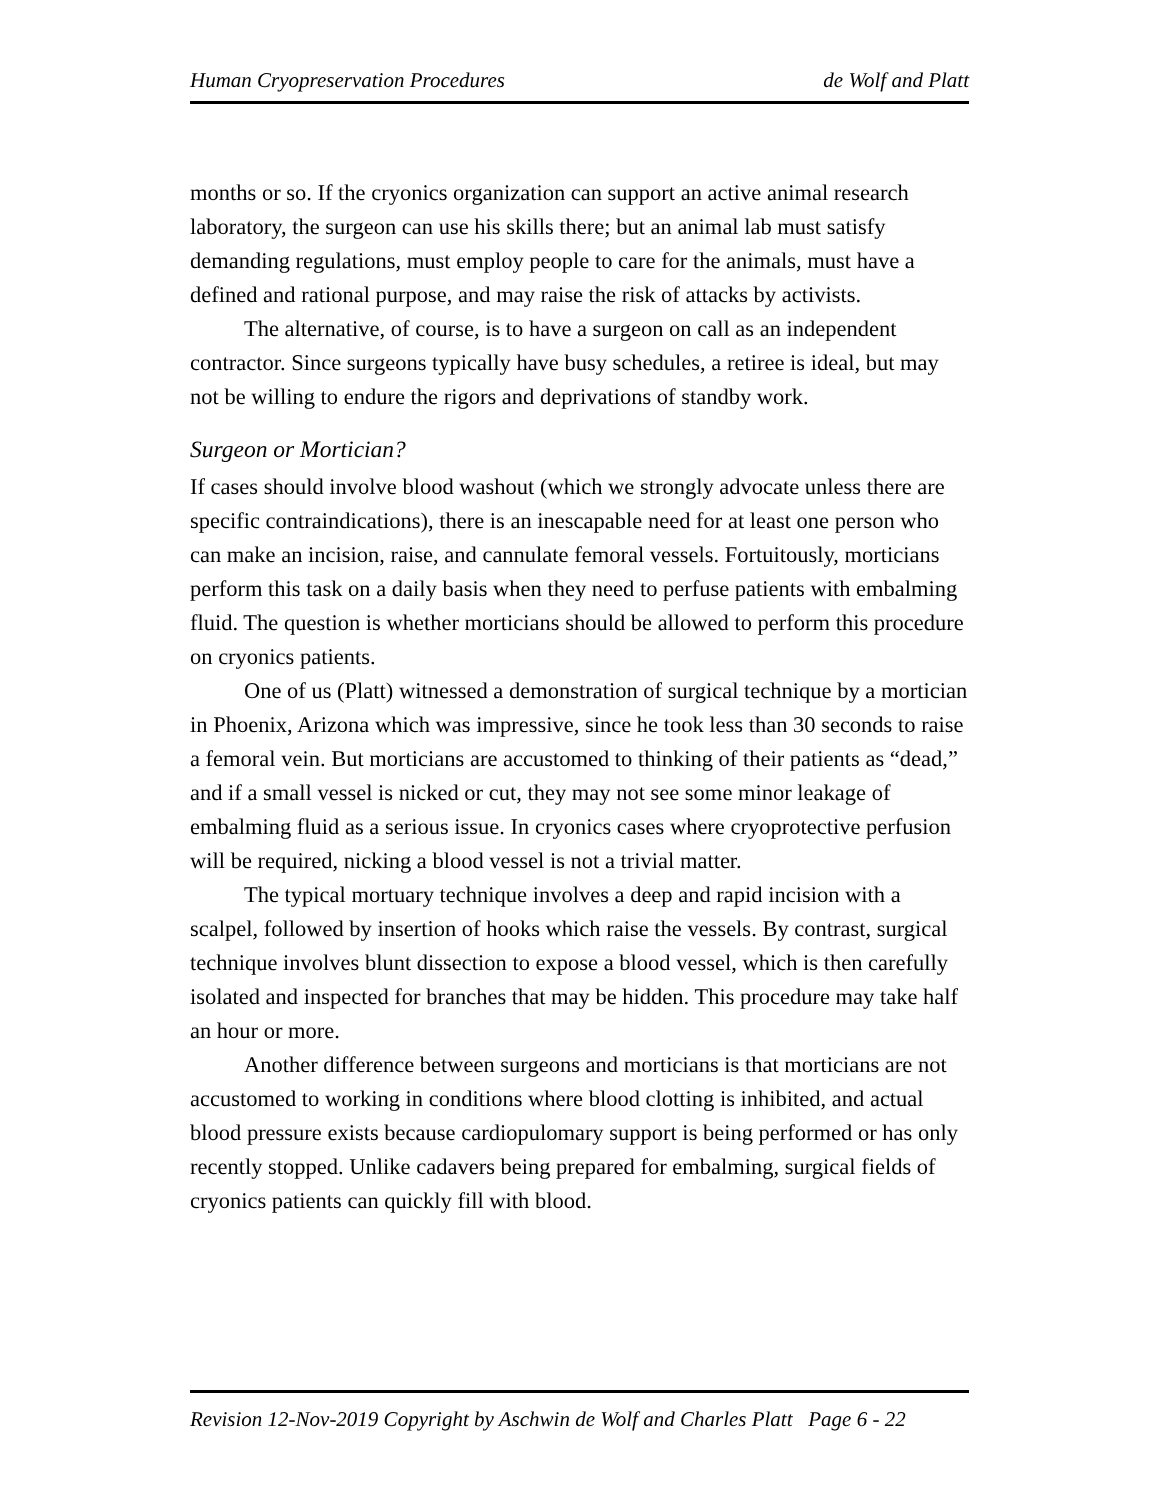Human Cryopreservation Procedures de Wolf and Platt
months or so. If the cryonics organization can support an active animal research laboratory, the surgeon can use his skills there; but an animal lab must satisfy demanding regulations, must employ people to care for the animals, must have a defined and rational purpose, and may raise the risk of attacks by activists.
The alternative, of course, is to have a surgeon on call as an independent contractor. Since surgeons typically have busy schedules, a retiree is ideal, but may not be willing to endure the rigors and deprivations of standby work.
Surgeon or Mortician?
If cases should involve blood washout (which we strongly advocate unless there are specific contraindications), there is an inescapable need for at least one person who can make an incision, raise, and cannulate femoral vessels. Fortuitously, morticians perform this task on a daily basis when they need to perfuse patients with embalming fluid. The question is whether morticians should be allowed to perform this procedure on cryonics patients.
One of us (Platt) witnessed a demonstration of surgical technique by a mortician in Phoenix, Arizona which was impressive, since he took less than 30 seconds to raise a femoral vein. But morticians are accustomed to thinking of their patients as “dead,” and if a small vessel is nicked or cut, they may not see some minor leakage of embalming fluid as a serious issue. In cryonics cases where cryoprotective perfusion will be required, nicking a blood vessel is not a trivial matter.
The typical mortuary technique involves a deep and rapid incision with a scalpel, followed by insertion of hooks which raise the vessels. By contrast, surgical technique involves blunt dissection to expose a blood vessel, which is then carefully isolated and inspected for branches that may be hidden. This procedure may take half an hour or more.
Another difference between surgeons and morticians is that morticians are not accustomed to working in conditions where blood clotting is inhibited, and actual blood pressure exists because cardiopulomary support is being performed or has only recently stopped. Unlike cadavers being prepared for embalming, surgical fields of cryonics patients can quickly fill with blood.
Revision 12-Nov-2019 Copyright by Aschwin de Wolf and Charles Platt Page 6 - 22